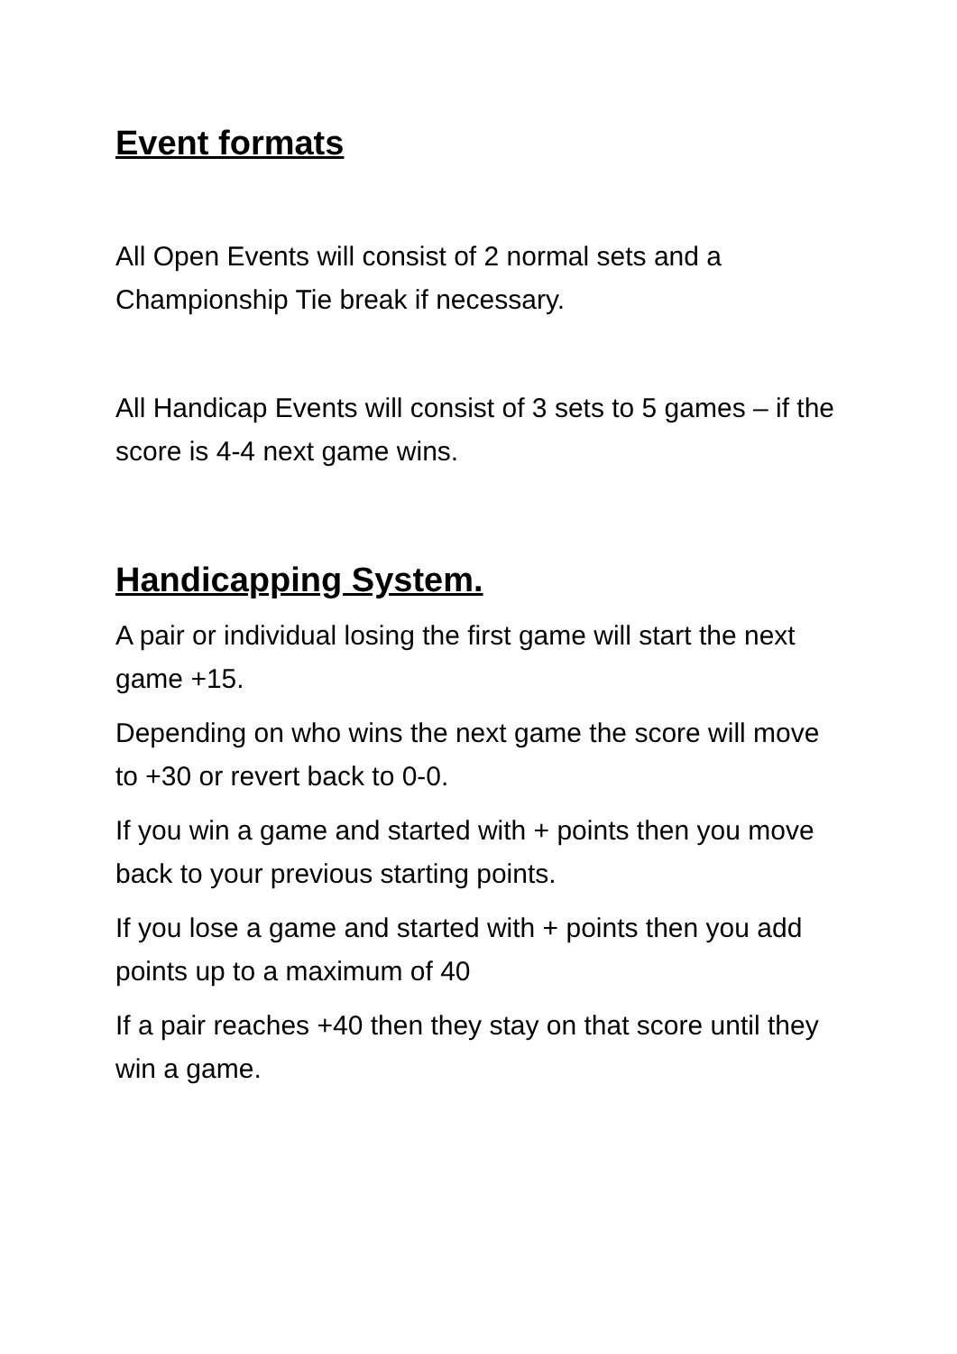Event formats
All Open Events will consist of 2 normal sets and a Championship Tie break if necessary.
All Handicap Events will consist of 3 sets to 5 games – if the score is 4-4 next game wins.
Handicapping System.
A pair or individual losing the first game will start the next game +15.
Depending on who wins the next game the score will move to +30 or revert back to 0-0.
If you win a game and started with + points then you move back to your previous starting points.
If you lose a game and started with + points then you add points up to a maximum of 40
If a pair reaches +40 then they stay on that score until they win a game.